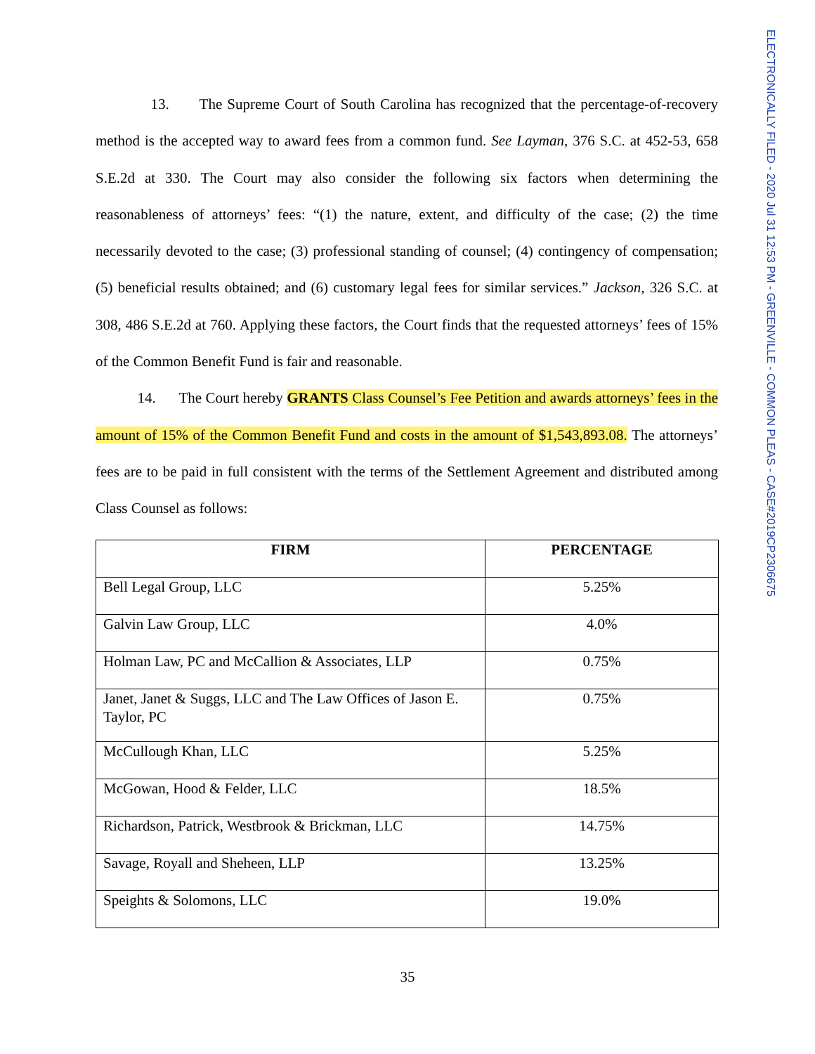ELECTRONICALLY FILED - 2020 Jul 31 12:53 PM - GREENVILLE - COMMON PLEAS - CASE#2019CP2306675
13. The Supreme Court of South Carolina has recognized that the percentage-of-recovery method is the accepted way to award fees from a common fund. See Layman, 376 S.C. at 452-53, 658 S.E.2d at 330. The Court may also consider the following six factors when determining the reasonableness of attorneys’ fees: “(1) the nature, extent, and difficulty of the case; (2) the time necessarily devoted to the case; (3) professional standing of counsel; (4) contingency of compensation; (5) beneficial results obtained; and (6) customary legal fees for similar services.” Jackson, 326 S.C. at 308, 486 S.E.2d at 760. Applying these factors, the Court finds that the requested attorneys’ fees of 15% of the Common Benefit Fund is fair and reasonable.
14. The Court hereby GRANTS Class Counsel’s Fee Petition and awards attorneys’ fees in the amount of 15% of the Common Benefit Fund and costs in the amount of $1,543,893.08. The attorneys’ fees are to be paid in full consistent with the terms of the Settlement Agreement and distributed among Class Counsel as follows:
| FIRM | PERCENTAGE |
| --- | --- |
| Bell Legal Group, LLC | 5.25% |
| Galvin Law Group, LLC | 4.0% |
| Holman Law, PC and McCallion & Associates, LLP | 0.75% |
| Janet, Janet & Suggs, LLC and The Law Offices of Jason E. Taylor, PC | 0.75% |
| McCullough Khan, LLC | 5.25% |
| McGowan, Hood & Felder, LLC | 18.5% |
| Richardson, Patrick, Westbrook & Brickman, LLC | 14.75% |
| Savage, Royall and Sheheen, LLP | 13.25% |
| Speights & Solomons, LLC | 19.0% |
35